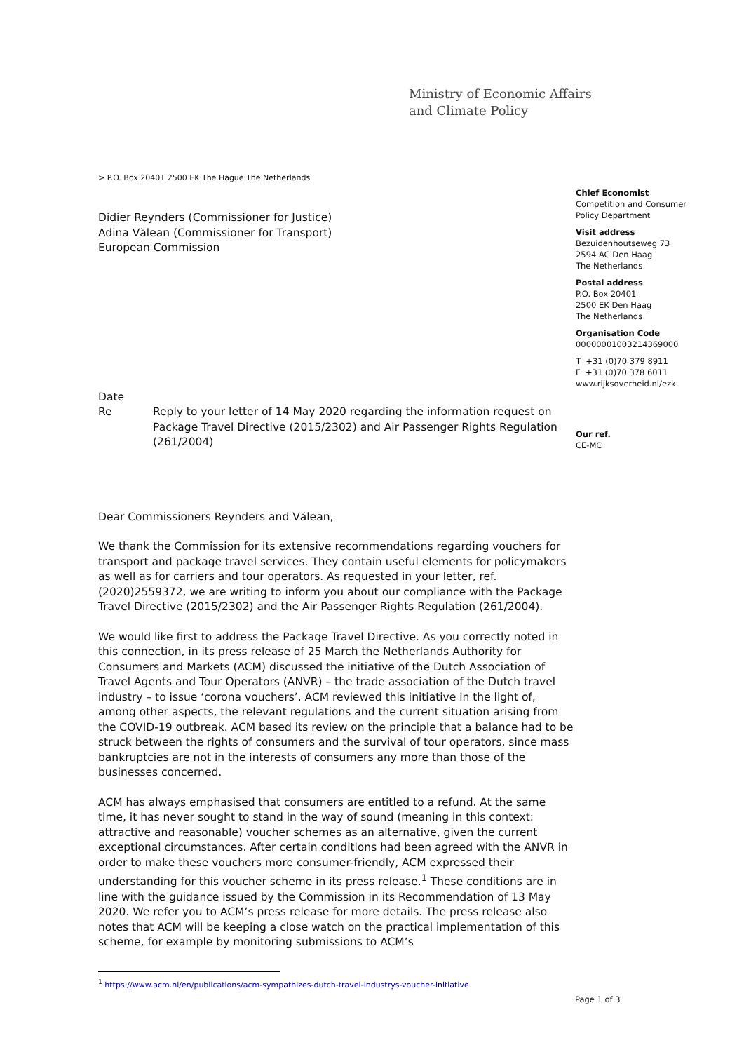Ministry of Economic Affairs
and Climate Policy
> P.O. Box 20401 2500 EK The Hague The Netherlands
Chief Economist
Competition and Consumer
Policy Department
Visit address
Bezuidenhoutseweg 73
2594 AC Den Haag
The Netherlands
Postal address
P.O. Box 20401
2500 EK Den Haag
The Netherlands
Organisation Code
00000001003214369000
T +31 (0)70 379 8911
F +31 (0)70 378 6011
www.rijksoverheid.nl/ezk
Our ref.
CE-MC
Didier Reynders (Commissioner for Justice)
Adina Vălean (Commissioner for Transport)
European Commission
Date
Re Reply to your letter of 14 May 2020 regarding the information request on Package Travel Directive (2015/2302) and Air Passenger Rights Regulation (261/2004)
Dear Commissioners Reynders and Vălean,
We thank the Commission for its extensive recommendations regarding vouchers for transport and package travel services. They contain useful elements for policymakers as well as for carriers and tour operators. As requested in your letter, ref. (2020)2559372, we are writing to inform you about our compliance with the Package Travel Directive (2015/2302) and the Air Passenger Rights Regulation (261/2004).
We would like first to address the Package Travel Directive. As you correctly noted in this connection, in its press release of 25 March the Netherlands Authority for Consumers and Markets (ACM) discussed the initiative of the Dutch Association of Travel Agents and Tour Operators (ANVR) – the trade association of the Dutch travel industry – to issue ‘corona vouchers’. ACM reviewed this initiative in the light of, among other aspects, the relevant regulations and the current situation arising from the COVID-19 outbreak. ACM based its review on the principle that a balance had to be struck between the rights of consumers and the survival of tour operators, since mass bankruptcies are not in the interests of consumers any more than those of the businesses concerned.
ACM has always emphasised that consumers are entitled to a refund. At the same time, it has never sought to stand in the way of sound (meaning in this context: attractive and reasonable) voucher schemes as an alternative, given the current exceptional circumstances. After certain conditions had been agreed with the ANVR in order to make these vouchers more consumer-friendly, ACM expressed their understanding for this voucher scheme in its press release.<sup>1</sup> These conditions are in line with the guidance issued by the Commission in its Recommendation of 13 May 2020. We refer you to ACM’s press release for more details. The press release also notes that ACM will be keeping a close watch on the practical implementation of this scheme, for example by monitoring submissions to ACM’s
<sup>1</sup> https://www.acm.nl/en/publications/acm-sympathizes-dutch-travel-industrys-voucher-initiative
Page 1 of 3